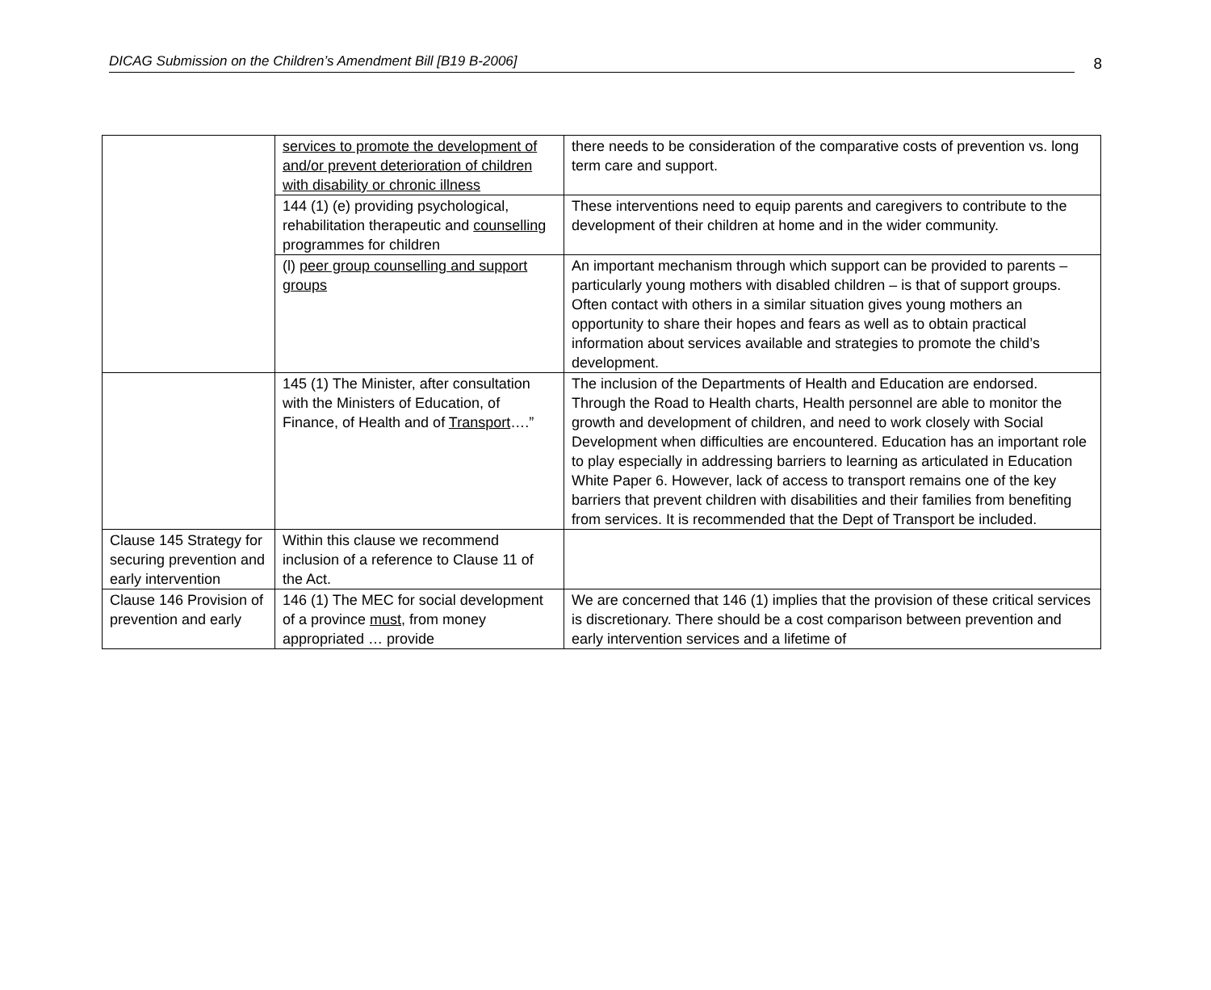DICAG Submission on the Children’s Amendment Bill [B19 B-2006]
8
| | services to promote the development of and/or prevent deterioration of children with disability or chronic illness | there needs to be consideration of the comparative costs of prevention vs. long term care and support. |
| | 144 (1) (e) providing psychological, rehabilitation therapeutic and counselling programmes for children | These interventions need to equip parents and caregivers to contribute to the development of their children at home and in the wider community. |
| | (l) peer group counselling and support groups | An important mechanism through which support can be provided to parents – particularly young mothers with disabled children – is that of support groups. Often contact with others in a similar situation gives young mothers an opportunity to share their hopes and fears as well as to obtain practical information about services available and strategies to promote the child’s development. |
| | 145 (1) The Minister, after consultation with the Ministers of Education, of Finance, of Health and of Transport ….” | The inclusion of the Departments of Health and Education are endorsed. Through the Road to Health charts, Health personnel are able to monitor the growth and development of children, and need to work closely with Social Development when difficulties are encountered. Education has an important role to play especially in addressing barriers to learning as articulated in Education White Paper 6. However, lack of access to transport remains one of the key barriers that prevent children with disabilities and their families from benefiting from services. It is recommended that the Dept of Transport be included. |
| Clause 145 Strategy for securing prevention and early intervention | Within this clause we recommend inclusion of a reference to Clause 11 of the Act. | |
| Clause 146 Provision of prevention and early | 146 (1) The MEC for social development of a province must , from money appropriated … provide | We are concerned that 146 (1) implies that the provision of these critical services is discretionary. There should be a cost comparison between prevention and early intervention services and a lifetime of |